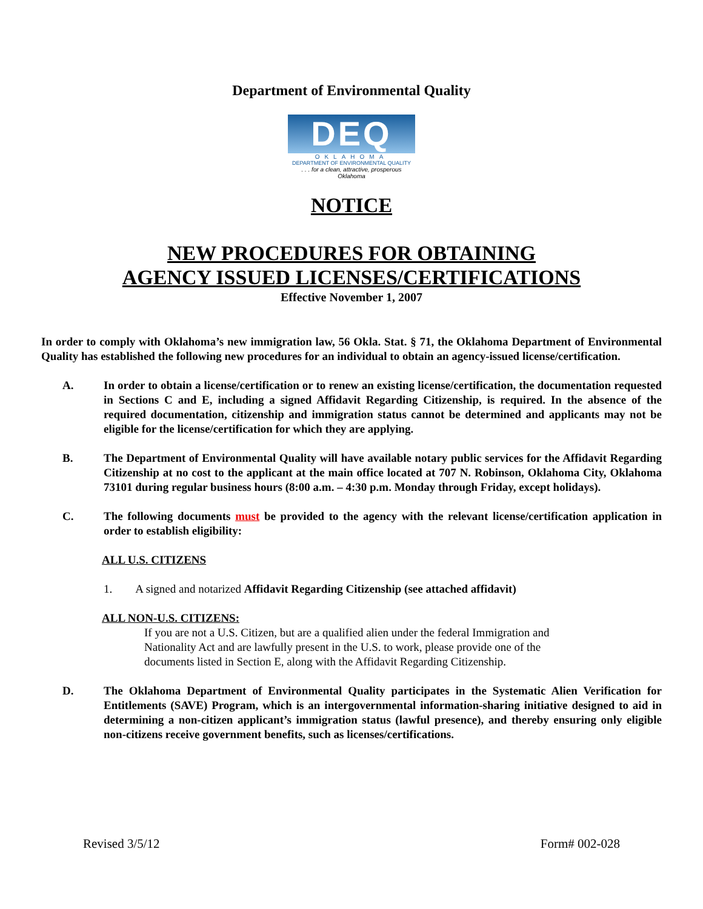Department of Environmental Quality
DEQ
OKLAHOMA
DEPARTMENT OF ENVIRONMENTAL QUALITY
. . . for a clean, attractive, prosperous Oklahoma
NOTICE
NEW PROCEDURES FOR OBTAINING
AGENCY ISSUED LICENSES/CERTIFICATIONS
Effective November 1, 2007
In order to comply with Oklahoma’s new immigration law, 56 Okla. Stat. § 71, the Oklahoma Department of Environmental Quality has established the following new procedures for an individual to obtain an agency-issued license/certification.
A. In order to obtain a license/certification or to renew an existing license/certification, the documentation requested in Sections C and E, including a signed Affidavit Regarding Citizenship, is required. In the absence of the required documentation, citizenship and immigration status cannot be determined and applicants may not be eligible for the license/certification for which they are applying.
B. The Department of Environmental Quality will have available notary public services for the Affidavit Regarding Citizenship at no cost to the applicant at the main office located at 707 N. Robinson, Oklahoma City, Oklahoma 73101 during regular business hours (8:00 a.m. – 4:30 p.m. Monday through Friday, except holidays).
C. The following documents must be provided to the agency with the relevant license/certification application in order to establish eligibility:
ALL U.S. CITIZENS
1. A signed and notarized Affidavit Regarding Citizenship (see attached affidavit)
ALL NON-U.S. CITIZENS:
If you are not a U.S. Citizen, but are a qualified alien under the federal Immigration and Nationality Act and are lawfully present in the U.S. to work, please provide one of the documents listed in Section E, along with the Affidavit Regarding Citizenship.
D. The Oklahoma Department of Environmental Quality participates in the Systematic Alien Verification for Entitlements (SAVE) Program, which is an intergovernmental information-sharing initiative designed to aid in determining a non-citizen applicant’s immigration status (lawful presence), and thereby ensuring only eligible non-citizens receive government benefits, such as licenses/certifications.
Revised 3/5/12 Form# 002-028